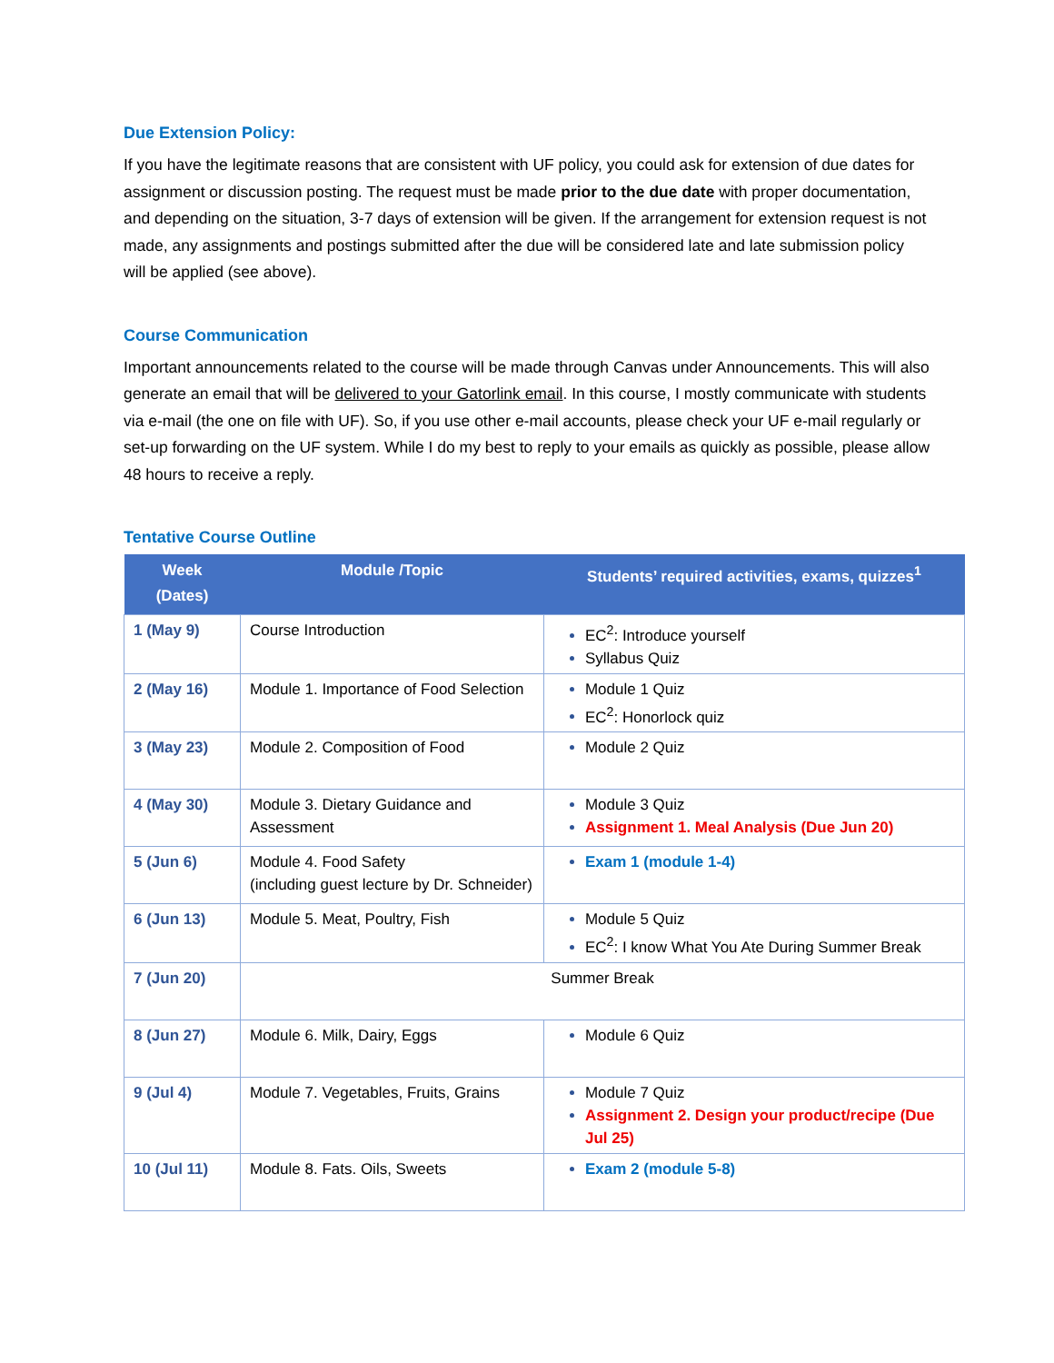Due Extension Policy:
If you have the legitimate reasons that are consistent with UF policy, you could ask for extension of due dates for assignment or discussion posting. The request must be made prior to the due date with proper documentation, and depending on the situation, 3-7 days of extension will be given. If the arrangement for extension request is not made, any assignments and postings submitted after the due will be considered late and late submission policy will be applied (see above).
Course Communication
Important announcements related to the course will be made through Canvas under Announcements. This will also generate an email that will be delivered to your Gatorlink email. In this course, I mostly communicate with students via e-mail (the one on file with UF). So, if you use other e-mail accounts, please check your UF e-mail regularly or set-up forwarding on the UF system. While I do my best to reply to your emails as quickly as possible, please allow 48 hours to receive a reply.
Tentative Course Outline
| Week (Dates) | Module /Topic | Students’ required activities, exams, quizzes<sup>1</sup> |
| --- | --- | --- |
| 1 (May 9) | Course Introduction | EC<sup>2</sup>: Introduce yourself Syllabus Quiz |
| 2 (May 16) | Module 1. Importance of Food Selection | Module 1 Quiz EC<sup>2</sup>: Honorlock quiz |
| 3 (May 23) | Module 2. Composition of Food | Module 2 Quiz |
| 4 (May 30) | Module 3. Dietary Guidance and Assessment | Module 3 Quiz Assignment 1. Meal Analysis (Due Jun 20) |
| 5 (Jun 6) | Module 4. Food Safety (including guest lecture by Dr. Schneider) | Exam 1 (module 1-4) |
| 6 (Jun 13) | Module 5. Meat, Poultry, Fish | Module 5 Quiz EC<sup>2</sup>: I know What You Ate During Summer Break |
| 7 (Jun 20) | Summer Break | |
| 8 (Jun 27) | Module 6. Milk, Dairy, Eggs | Module 6 Quiz |
| 9 (Jul 4) | Module 7. Vegetables, Fruits, Grains | Module 7 Quiz Assignment 2. Design your product/recipe (Due Jul 25) |
| 10 (Jul 11) | Module 8. Fats. Oils, Sweets | Exam 2 (module 5-8) |